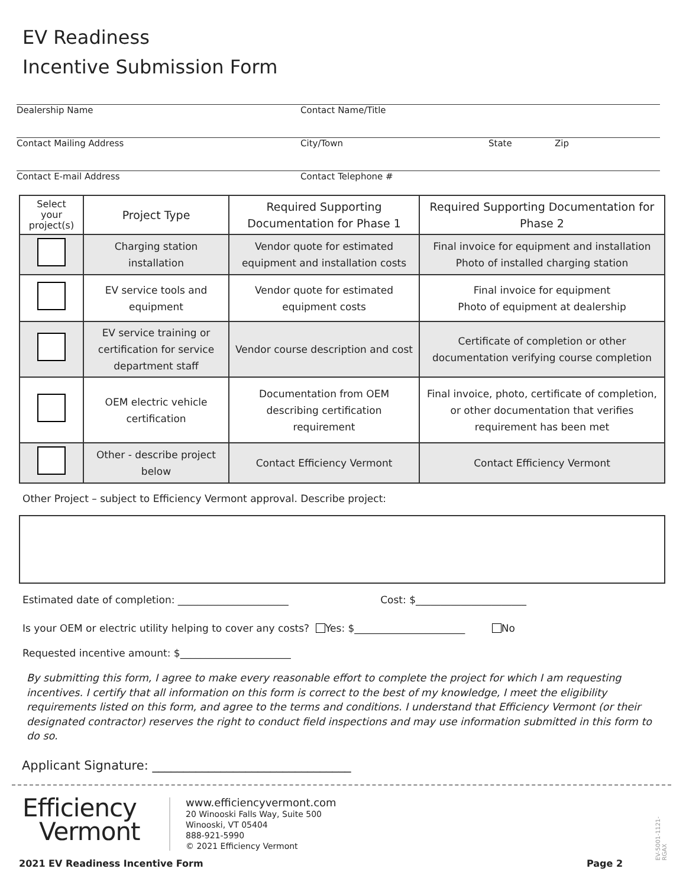EV Readiness
Incentive Submission Form
Dealership Name Contact Name/Title
Contact Mailing Address City/Town State Zip
Contact E-mail Address Contact Telephone #
| Select your project(s) | Project Type | Required Supporting Documentation for Phase 1 | Required Supporting Documentation for Phase 2 |
| --- | --- | --- | --- |
| | Charging station installation | Vendor quote for estimated equipment and installation costs | Final invoice for equipment and installation Photo of installed charging station |
| | EV service tools and equipment | Vendor quote for estimated equipment costs | Final invoice for equipment Photo of equipment at dealership |
| | EV service training or certification for service department staff | Vendor course description and cost | Certificate of completion or other documentation verifying course completion |
| | OEM electric vehicle certification | Documentation from OEM describing certification requirement | Final invoice, photo, certificate of completion, or other documentation that verifies requirement has been met |
| | Other - describe project below | Contact Efficiency Vermont | Contact Efficiency Vermont |
Other Project – subject to Efficiency Vermont approval. Describe project:
Estimated date of completion: ______________________ Cost: $______________________
Is your OEM or electric utility helping to cover any costs? Yes: $______________________ No
Requested incentive amount: $______________________
By submitting this form, I agree to make every reasonable effort to complete the project for which I am requesting incentives. I certify that all information on this form is correct to the best of my knowledge, I meet the eligibility requirements listed on this form, and agree to the terms and conditions. I understand that Efficiency Vermont (or their designated contractor) reserves the right to conduct field inspections and may use information submitted in this form to do so.
Applicant Signature: ________________________________
Efficiency
Vermont
www.efficiencyvermont.com
20 Winooski Falls Way, Suite 500
Winooski, VT 05404
888-921-5990
© 2021 Efficiency Vermont
2021 EV Readiness Incentive Form
Page 2
EV-5001-1121-RGAX